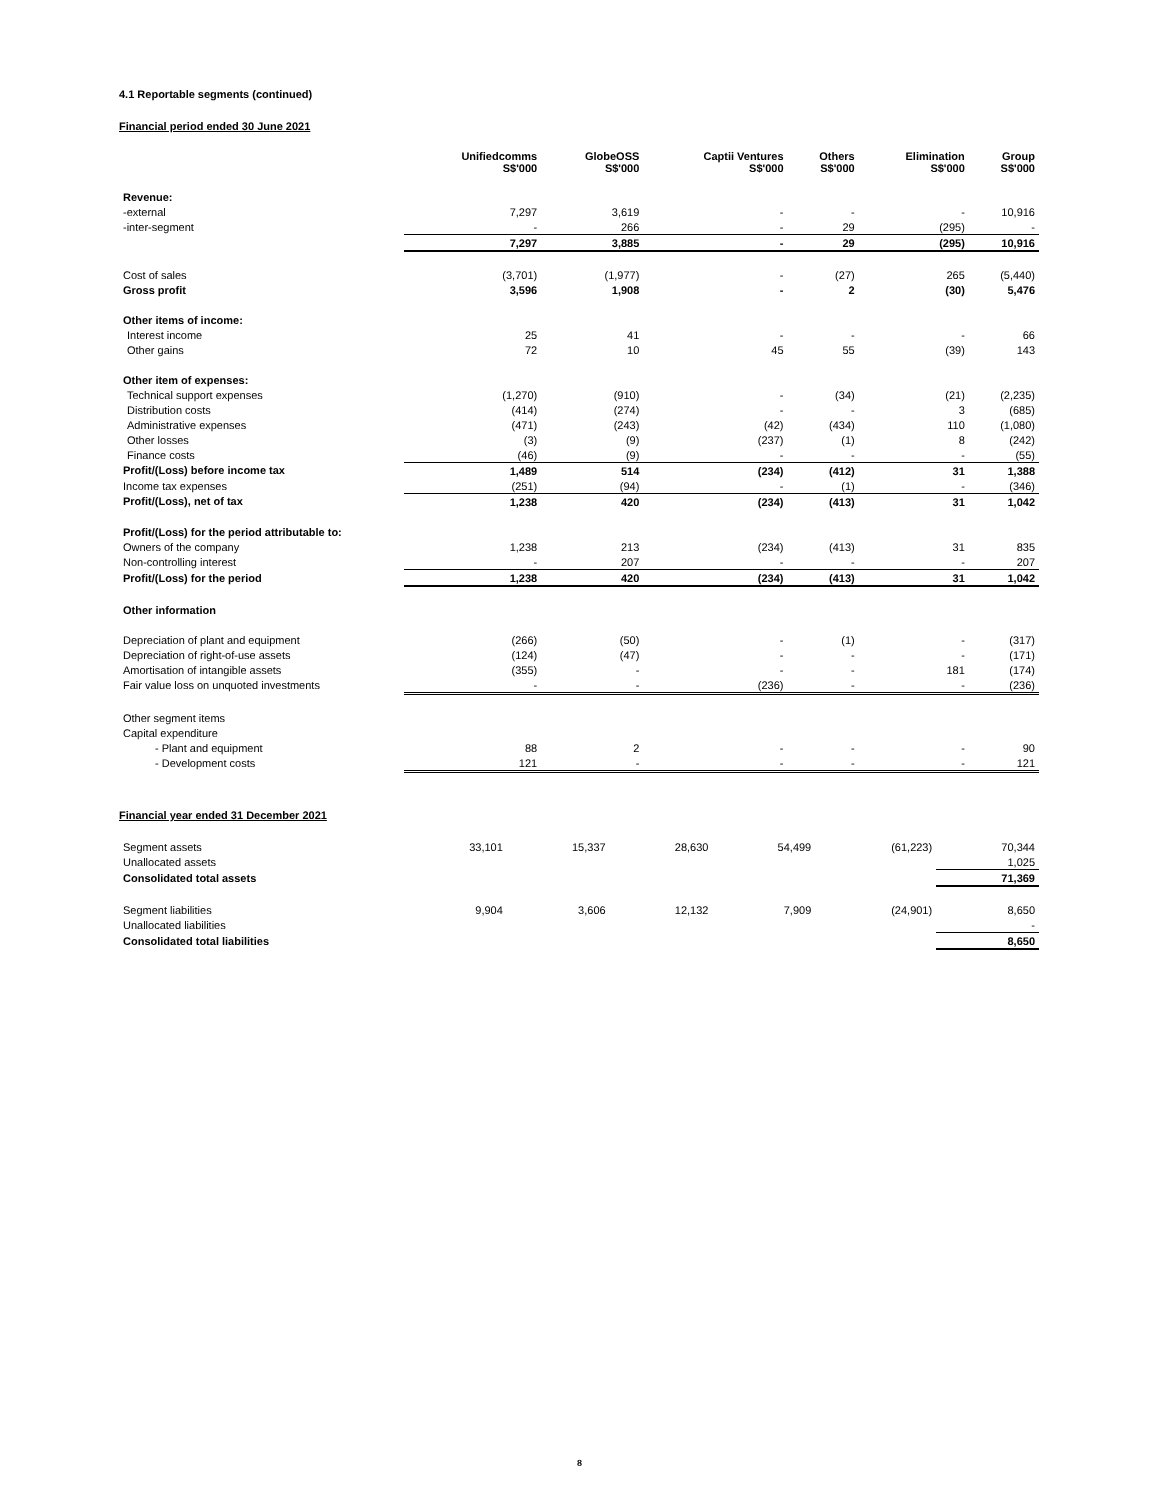4.1 Reportable segments (continued)
Financial period ended 30 June 2021
| | Unifiedcomms S$'000 | GlobeOSS S$'000 | Captii Ventures S$'000 | Others S$'000 | Elimination S$'000 | Group S$'000 |
| --- | --- | --- | --- | --- | --- | --- |
| Revenue: | | | | | | |
| -external | 7,297 | 3,619 | - | - | - | 10,916 |
| -inter-segment | - | 266 | - | 29 | (295) | - |
| | 7,297 | 3,885 | - | 29 | (295) | 10,916 |
| Cost of sales | (3,701) | (1,977) | - | (27) | 265 | (5,440) |
| Gross profit | 3,596 | 1,908 | - | 2 | (30) | 5,476 |
| Other items of income: | | | | | | |
| Interest income | 25 | 41 | - | - | - | 66 |
| Other gains | 72 | 10 | 45 | 55 | (39) | 143 |
| Other item of expenses: | | | | | | |
| Technical support expenses | (1,270) | (910) | - | (34) | (21) | (2,235) |
| Distribution costs | (414) | (274) | - | - | 3 | (685) |
| Administrative expenses | (471) | (243) | (42) | (434) | 110 | (1,080) |
| Other losses | (3) | (9) | (237) | (1) | 8 | (242) |
| Finance costs | (46) | (9) | - | - | - | (55) |
| Profit/(Loss) before income tax | 1,489 | 514 | (234) | (412) | 31 | 1,388 |
| Income tax expenses | (251) | (94) | - | (1) | - | (346) |
| Profit/(Loss), net of tax | 1,238 | 420 | (234) | (413) | 31 | 1,042 |
| Profit/(Loss) for the period attributable to: | | | | | | |
| Owners of the company | 1,238 | 213 | (234) | (413) | 31 | 835 |
| Non-controlling interest | - | 207 | - | - | - | 207 |
| Profit/(Loss) for the period | 1,238 | 420 | (234) | (413) | 31 | 1,042 |
| Other information | | | | | | |
| Depreciation of plant and equipment | (266) | (50) | - | (1) | - | (317) |
| Depreciation of right-of-use assets | (124) | (47) | - | - | - | (171) |
| Amortisation of intangible assets | (355) | - | - | - | 181 | (174) |
| Fair value loss on unquoted investments | - | - | (236) | - | - | (236) |
| Other segment items | | | | | | |
| Capital expenditure | | | | | | |
| - Plant and equipment | 88 | 2 | - | - | - | 90 |
| - Development costs | 121 | - | - | - | - | 121 |
Financial year ended 31 December 2021
| Segment assets | 33,101 | 15,337 | 28,630 | 54,499 | (61,223) | 70,344 |
| Unallocated assets | | | | | | 1,025 |
| Consolidated total assets | | | | | | 71,369 |
| Segment liabilities | 9,904 | 3,606 | 12,132 | 7,909 | (24,901) | 8,650 |
| Unallocated liabilities | | | | | | - |
| Consolidated total liabilities | | | | | | 8,650 |
8